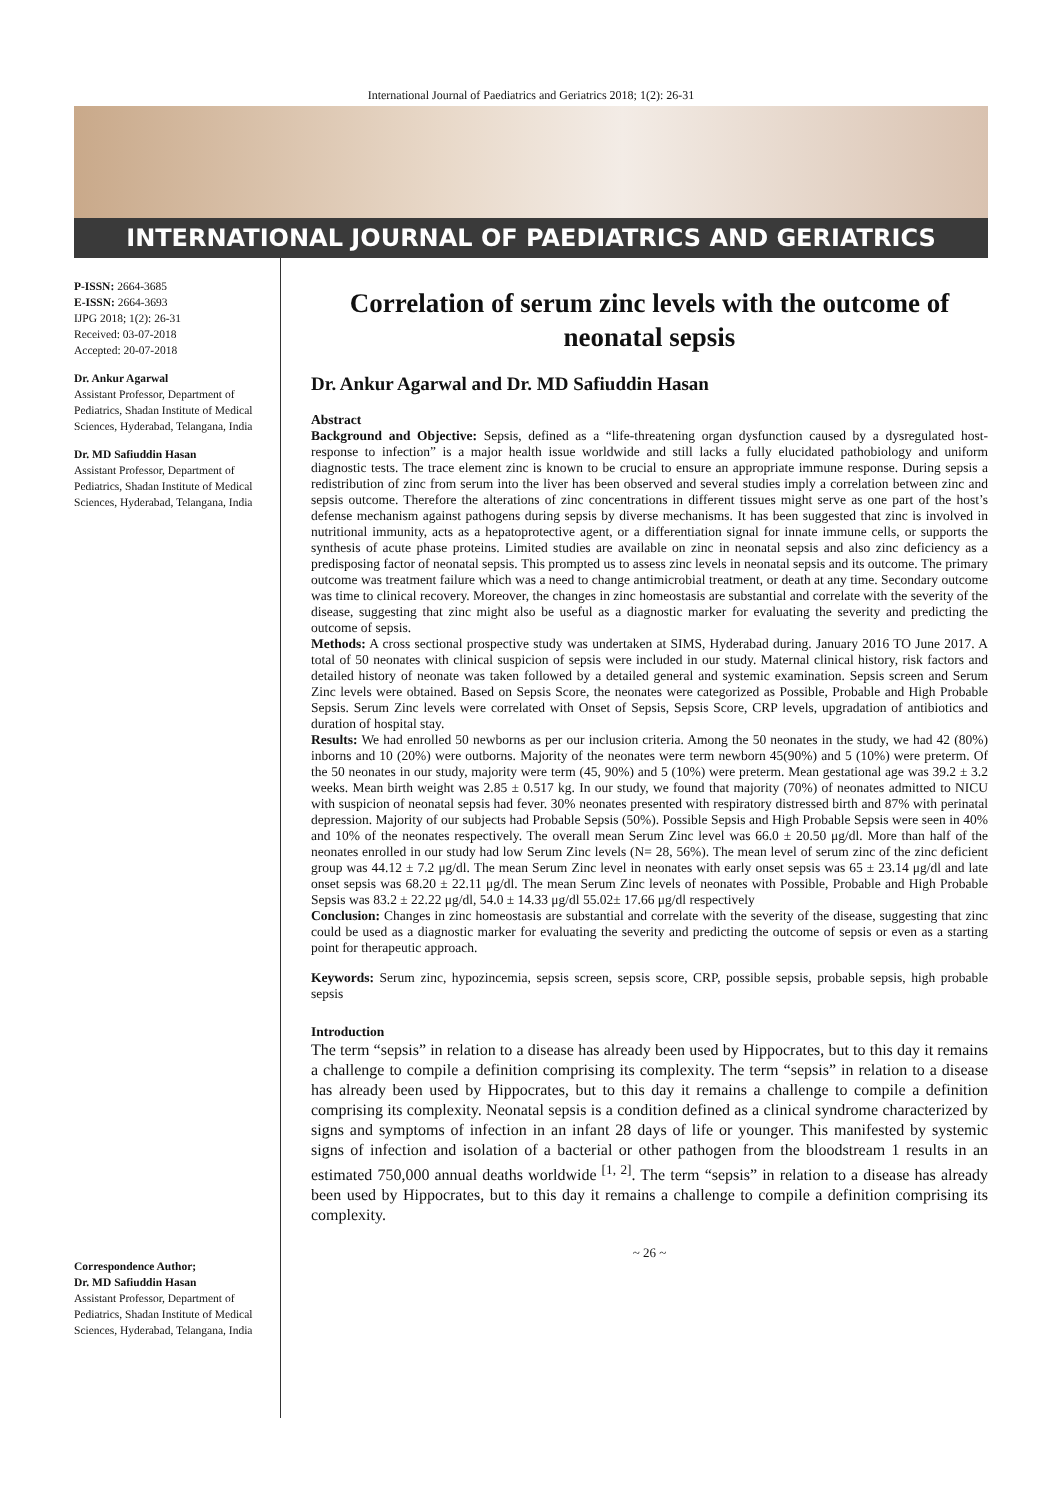International Journal of Paediatrics and Geriatrics 2018; 1(2): 26-31
INTERNATIONAL JOURNAL OF PAEDIATRICS AND GERIATRICS
P-ISSN: 2664-3685
E-ISSN: 2664-3693
IJPG 2018; 1(2): 26-31
Received: 03-07-2018
Accepted: 20-07-2018
Dr. Ankur Agarwal
Assistant Professor, Department of Pediatrics, Shadan Institute of Medical Sciences, Hyderabad, Telangana, India
Dr. MD Safiuddin Hasan
Assistant Professor, Department of Pediatrics, Shadan Institute of Medical Sciences, Hyderabad, Telangana, India
Correspondence Author;
Dr. MD Safiuddin Hasan
Assistant Professor, Department of Pediatrics, Shadan Institute of Medical Sciences, Hyderabad, Telangana, India
Correlation of serum zinc levels with the outcome of neonatal sepsis
Dr. Ankur Agarwal and Dr. MD Safiuddin Hasan
Abstract
Background and Objective: Sepsis, defined as a “life-threatening organ dysfunction caused by a dysregulated host-response to infection” is a major health issue worldwide and still lacks a fully elucidated pathobiology and uniform diagnostic tests. The trace element zinc is known to be crucial to ensure an appropriate immune response. During sepsis a redistribution of zinc from serum into the liver has been observed and several studies imply a correlation between zinc and sepsis outcome. Therefore the alterations of zinc concentrations in different tissues might serve as one part of the host’s defense mechanism against pathogens during sepsis by diverse mechanisms. It has been suggested that zinc is involved in nutritional immunity, acts as a hepatoprotective agent, or a differentiation signal for innate immune cells, or supports the synthesis of acute phase proteins. Limited studies are available on zinc in neonatal sepsis and also zinc deficiency as a predisposing factor of neonatal sepsis. This prompted us to assess zinc levels in neonatal sepsis and its outcome. The primary outcome was treatment failure which was a need to change antimicrobial treatment, or death at any time. Secondary outcome was time to clinical recovery. Moreover, the changes in zinc homeostasis are substantial and correlate with the severity of the disease, suggesting that zinc might also be useful as a diagnostic marker for evaluating the severity and predicting the outcome of sepsis.
Methods: A cross sectional prospective study was undertaken at SIMS, Hyderabad during. January 2016 TO June 2017. A total of 50 neonates with clinical suspicion of sepsis were included in our study. Maternal clinical history, risk factors and detailed history of neonate was taken followed by a detailed general and systemic examination. Sepsis screen and Serum Zinc levels were obtained. Based on Sepsis Score, the neonates were categorized as Possible, Probable and High Probable Sepsis. Serum Zinc levels were correlated with Onset of Sepsis, Sepsis Score, CRP levels, upgradation of antibiotics and duration of hospital stay.
Results: We had enrolled 50 newborns as per our inclusion criteria. Among the 50 neonates in the study, we had 42 (80%) inborns and 10 (20%) were outborns. Majority of the neonates were term newborn 45(90%) and 5 (10%) were preterm. Of the 50 neonates in our study, majority were term (45, 90%) and 5 (10%) were preterm. Mean gestational age was 39.2 ± 3.2 weeks. Mean birth weight was 2.85 ± 0.517 kg. In our study, we found that majority (70%) of neonates admitted to NICU with suspicion of neonatal sepsis had fever. 30% neonates presented with respiratory distressed birth and 87% with perinatal depression. Majority of our subjects had Probable Sepsis (50%). Possible Sepsis and High Probable Sepsis were seen in 40% and 10% of the neonates respectively. The overall mean Serum Zinc level was 66.0 ± 20.50 μg/dl. More than half of the neonates enrolled in our study had low Serum Zinc levels (N= 28, 56%). The mean level of serum zinc of the zinc deficient group was 44.12 ± 7.2 μg/dl. The mean Serum Zinc level in neonates with early onset sepsis was 65 ± 23.14 μg/dl and late onset sepsis was 68.20 ± 22.11 μg/dl. The mean Serum Zinc levels of neonates with Possible, Probable and High Probable Sepsis was 83.2 ± 22.22 μg/dl, 54.0 ± 14.33 μg/dl 55.02± 17.66 μg/dl respectively
Conclusion: Changes in zinc homeostasis are substantial and correlate with the severity of the disease, suggesting that zinc could be used as a diagnostic marker for evaluating the severity and predicting the outcome of sepsis or even as a starting point for therapeutic approach.
Keywords: Serum zinc, hypozincemia, sepsis screen, sepsis score, CRP, possible sepsis, probable sepsis, high probable sepsis
Introduction
The term “sepsis” in relation to a disease has already been used by Hippocrates, but to this day it remains a challenge to compile a definition comprising its complexity. The term “sepsis” in relation to a disease has already been used by Hippocrates, but to this day it remains a challenge to compile a definition comprising its complexity. Neonatal sepsis is a condition defined as a clinical syndrome characterized by signs and symptoms of infection in an infant 28 days of life or younger. This manifested by systemic signs of infection and isolation of a bacterial or other pathogen from the bloodstream 1 results in an estimated 750,000 annual deaths worldwide <sup>[1, 2]</sup>. The term “sepsis” in relation to a disease has already been used by Hippocrates, but to this day it remains a challenge to compile a definition comprising its complexity.
~ 26 ~